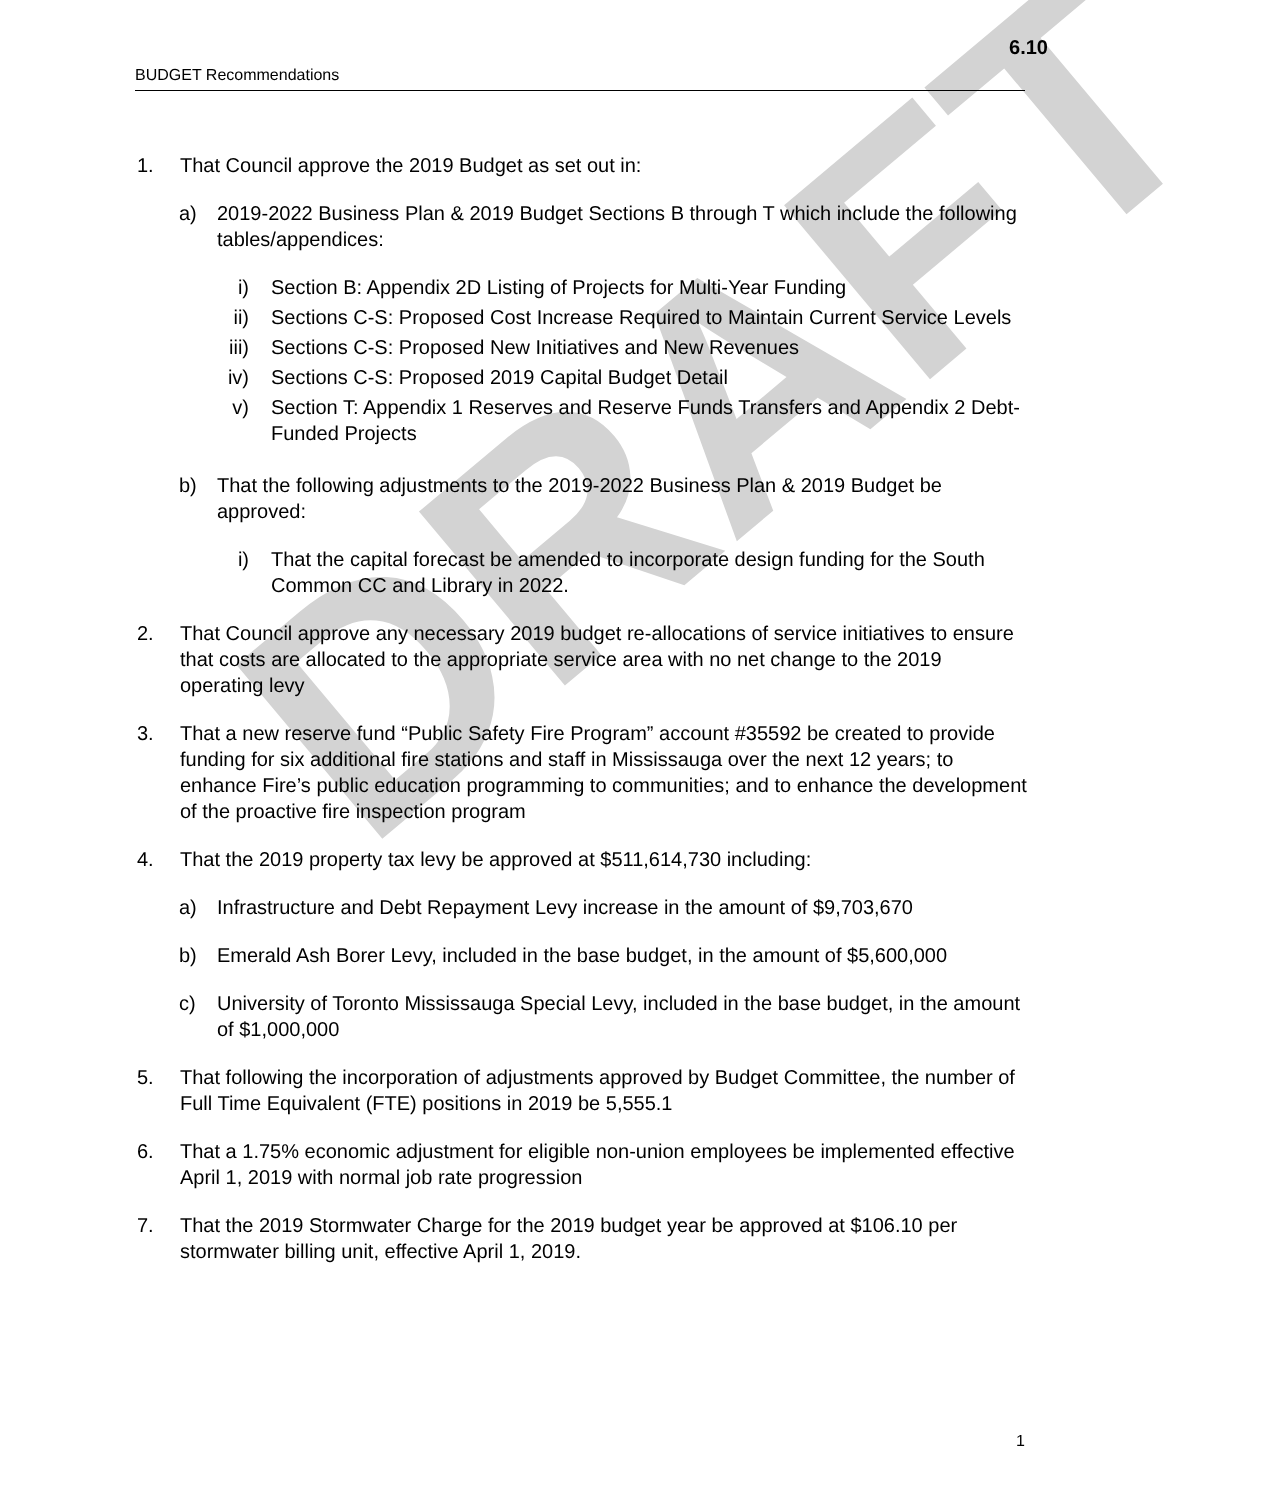DRAFT
6.10
BUDGET Recommendations
1. That Council approve the 2019 Budget as set out in:
a) 2019-2022 Business Plan & 2019 Budget Sections B through T which include the following tables/appendices:
i) Section B: Appendix 2D Listing of Projects for Multi-Year Funding
ii) Sections C-S: Proposed Cost Increase Required to Maintain Current Service Levels
iii) Sections C-S: Proposed New Initiatives and New Revenues
iv) Sections C-S: Proposed 2019 Capital Budget Detail
v) Section T: Appendix 1 Reserves and Reserve Funds Transfers and Appendix 2 Debt-Funded Projects
b) That the following adjustments to the 2019-2022 Business Plan & 2019 Budget be approved:
i) That the capital forecast be amended to incorporate design funding for the South Common CC and Library in 2022.
2. That Council approve any necessary 2019 budget re-allocations of service initiatives to ensure that costs are allocated to the appropriate service area with no net change to the 2019 operating levy
3. That a new reserve fund “Public Safety Fire Program” account #35592 be created to provide funding for six additional fire stations and staff in Mississauga over the next 12 years; to enhance Fire’s public education programming to communities; and to enhance the development of the proactive fire inspection program
4. That the 2019 property tax levy be approved at $511,614,730 including:
a) Infrastructure and Debt Repayment Levy increase in the amount of $9,703,670
b) Emerald Ash Borer Levy, included in the base budget, in the amount of $5,600,000
c) University of Toronto Mississauga Special Levy, included in the base budget, in the amount of $1,000,000
5. That following the incorporation of adjustments approved by Budget Committee, the number of Full Time Equivalent (FTE) positions in 2019 be 5,555.1
6. That a 1.75% economic adjustment for eligible non-union employees be implemented effective April 1, 2019 with normal job rate progression
7. That the 2019 Stormwater Charge for the 2019 budget year be approved at $106.10 per stormwater billing unit, effective April 1, 2019.
1